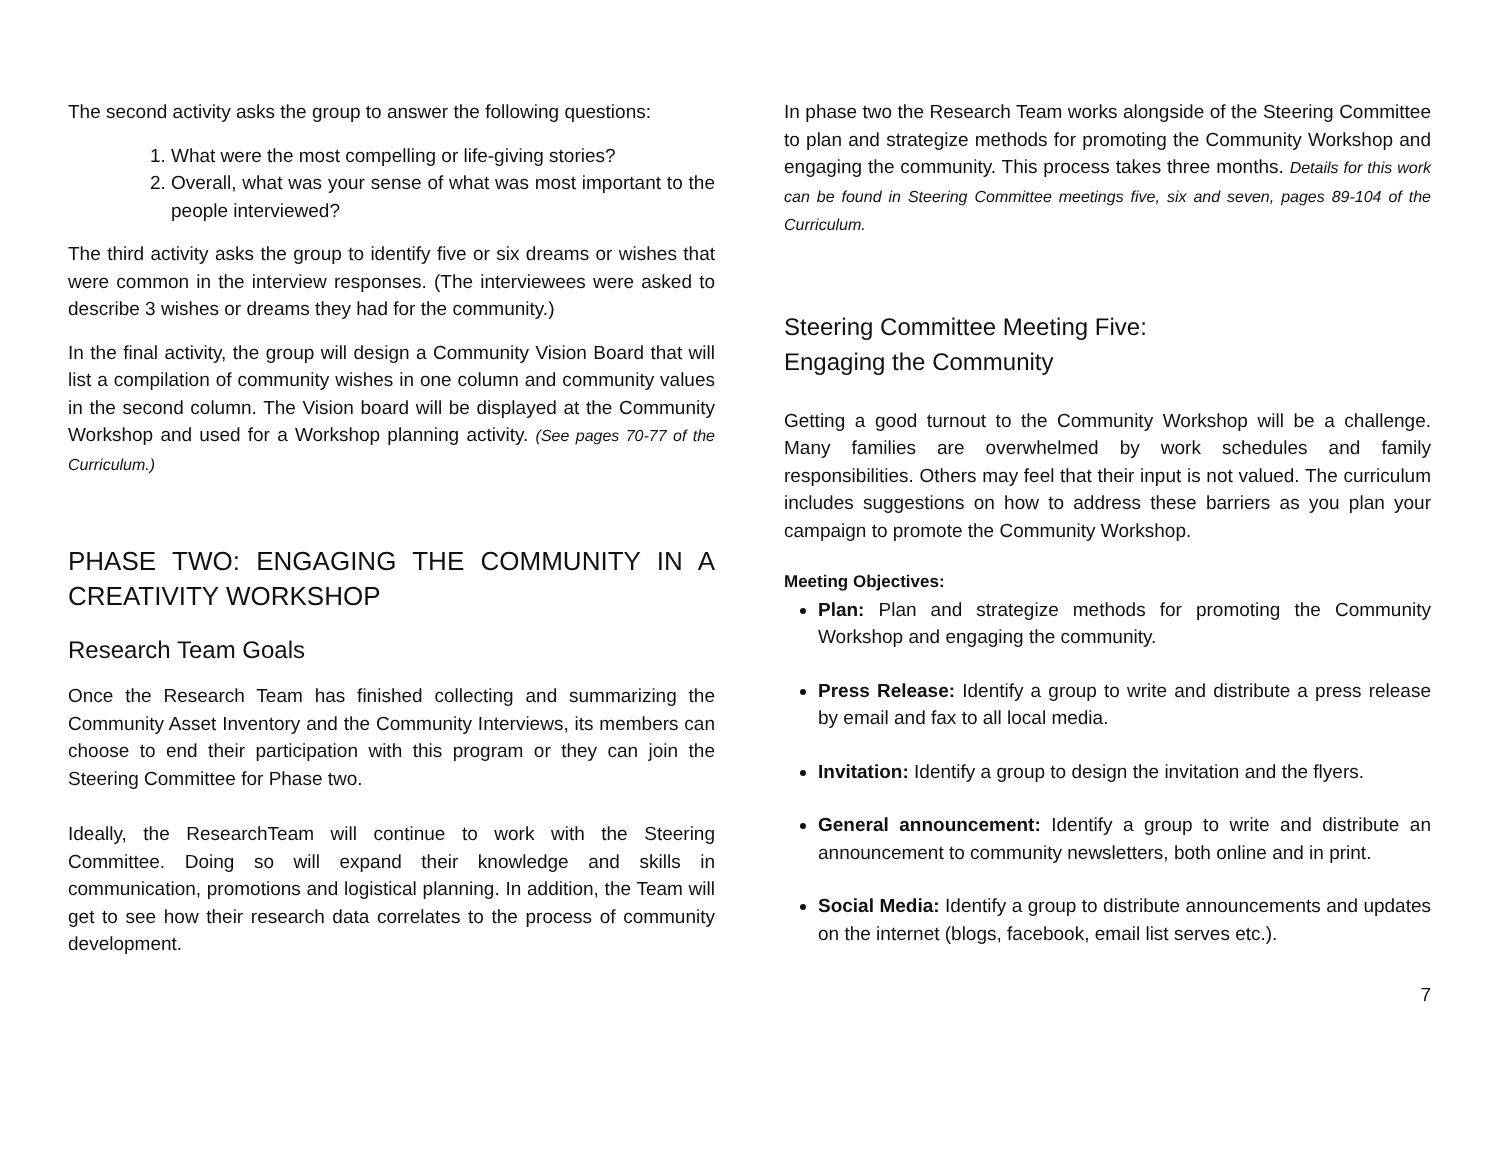The second activity asks the group to answer the following questions:
1. What were the most compelling or life-giving stories?
2. Overall, what was your sense of what was most important to the people interviewed?
The third activity asks the group to identify five or six dreams or wishes that were common in the interview responses. (The interviewees were asked to describe 3 wishes or dreams they had for the community.)
In the final activity, the group will design a Community Vision Board that will list a compilation of community wishes in one column and community values in the second column. The Vision board will be displayed at the Community Workshop and used for a Workshop planning activity. (See pages 70-77 of the Curriculum.)
PHASE TWO: ENGAGING THE COMMUNITY IN A CREATIVITY WORKSHOP
Research Team Goals
Once the Research Team has finished collecting and summarizing the Community Asset Inventory and the Community Interviews, its members can choose to end their participation with this program or they can join the Steering Committee for Phase two.
Ideally, the ResearchTeam will continue to work with the Steering Committee. Doing so will expand their knowledge and skills in communication, promotions and logistical planning. In addition, the Team will get to see how their research data correlates to the process of community development.
In phase two the Research Team works alongside of the Steering Committee to plan and strategize methods for promoting the Community Workshop and engaging the community. This process takes three months. Details for this work can be found in Steering Committee meetings five, six and seven, pages 89-104 of the Curriculum.
Steering Committee Meeting Five:
Engaging the Community
Getting a good turnout to the Community Workshop will be a challenge. Many families are overwhelmed by work schedules and family responsibilities. Others may feel that their input is not valued. The curriculum includes suggestions on how to address these barriers as you plan your campaign to promote the Community Workshop.
Meeting Objectives:
Plan: Plan and strategize methods for promoting the Community Workshop and engaging the community.
Press Release: Identify a group to write and distribute a press release by email and fax to all local media.
Invitation: Identify a group to design the invitation and the flyers.
General announcement: Identify a group to write and distribute an announcement to community newsletters, both online and in print.
Social Media: Identify a group to distribute announcements and updates on the internet (blogs, facebook, email list serves etc.).
7